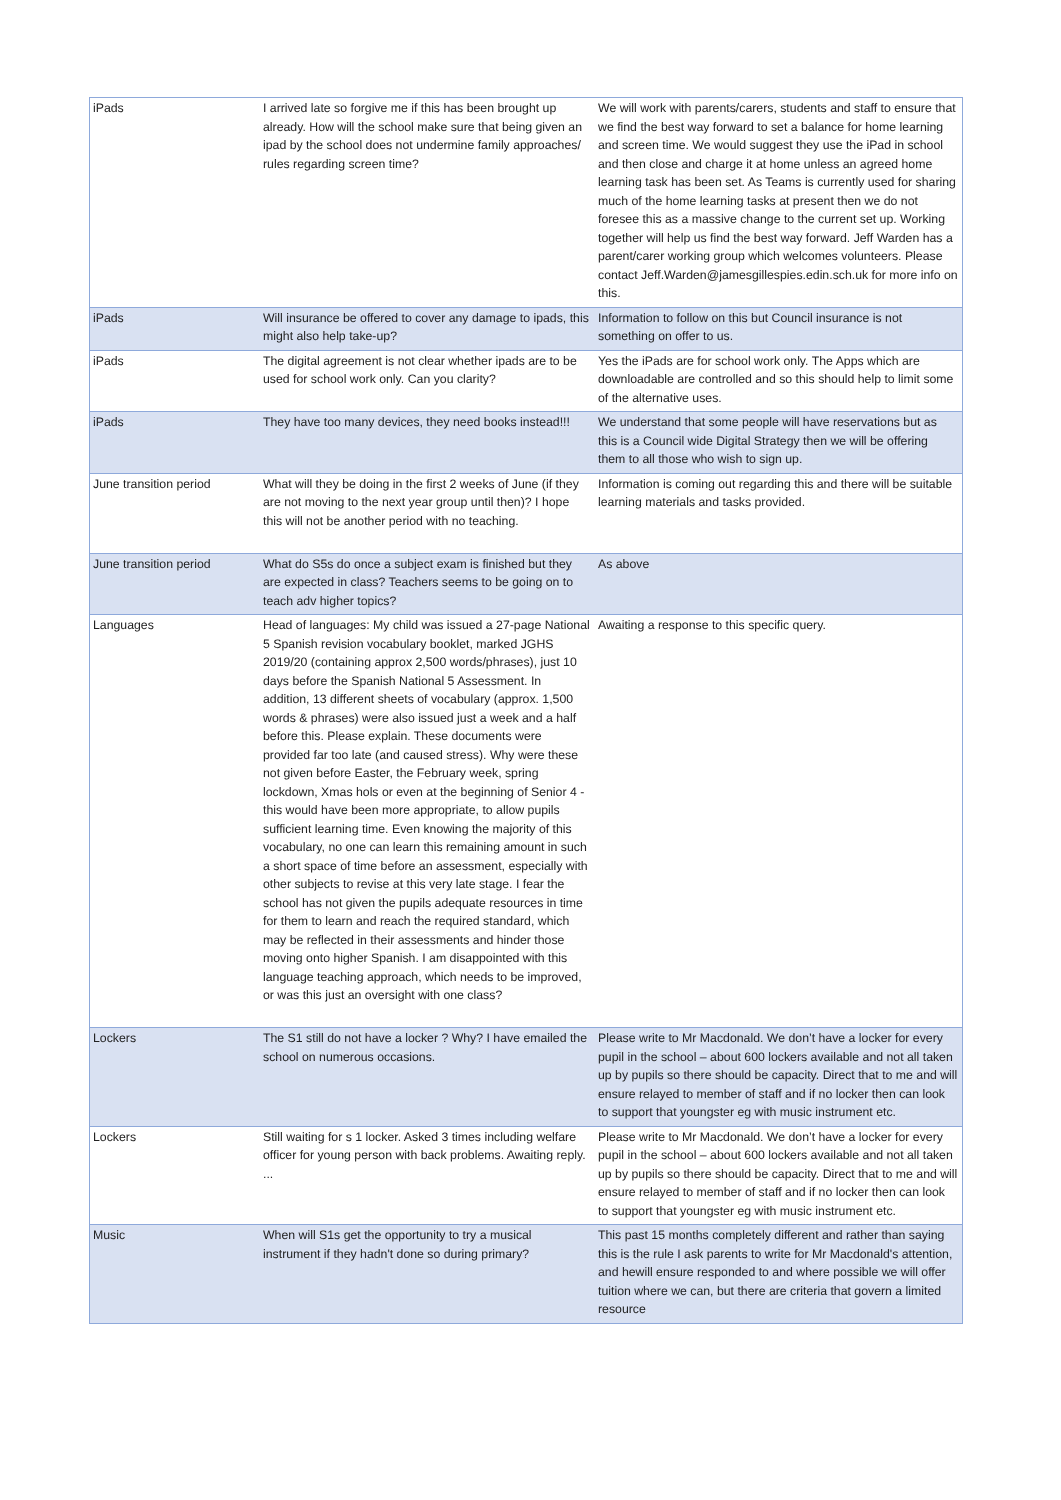| iPads | I arrived late so forgive me if this has been brought up already. How will the school make sure that being given an ipad by the school does not undermine family approaches/ rules regarding screen time? | We will work with parents/carers, students and staff to ensure that we find the best way forward to set a balance for home learning and screen time. We would suggest they use the iPad in school and then close and charge it at home unless an agreed home learning task has been set. As Teams is currently used for sharing much of the home learning tasks at present then we do not foresee this as a massive change to the current set up. Working together will help us find the best way forward. Jeff Warden has a parent/carer working group which welcomes volunteers. Please contact Jeff.Warden@jamesgillespies.edin.sch.uk for more info on this. |
| iPads | Will insurance be offered to cover any damage to ipads, this might also help take-up? | Information to follow on this but Council insurance is not something on offer to us. |
| iPads | The digital agreement is not clear whether ipads are to be used for school work only. Can you clarity? | Yes the iPads are for school work only. The Apps which are downloadable are controlled and so this should help to limit some of the alternative uses. |
| iPads | They have too many devices, they need books instead!!! | We understand that some people will have reservations but as this is a Council wide Digital Strategy then we will be offering them to all those who wish to sign up. |
| June transition period | What will they be doing in the first 2 weeks of June (if they are not moving to the next year group until then)? I hope this will not be another period with no teaching. | Information is coming out regarding this and there will be suitable learning materials and tasks provided. |
| June transition period | What do S5s do once a subject exam is finished but they are expected in class? Teachers seems to be going on to teach adv higher topics? | As above |
| Languages | Head of languages: My child was issued a 27-page National 5 Spanish revision vocabulary booklet, marked JGHS 2019/20 (containing approx 2,500 words/phrases), just 10 days before the Spanish National 5 Assessment. In addition, 13 different sheets of vocabulary (approx. 1,500 words & phrases) were also issued just a week and a half before this. Please explain. These documents were provided far too late (and caused stress). Why were these not given before Easter, the February week, spring lockdown, Xmas hols or even at the beginning of Senior 4 - this would have been more appropriate, to allow pupils sufficient learning time. Even knowing the majority of this vocabulary, no one can learn this remaining amount in such a short space of time before an assessment, especially with other subjects to revise at this very late stage. I fear the school has not given the pupils adequate resources in time for them to learn and reach the required standard, which may be reflected in their assessments and hinder those moving onto higher Spanish. I am disappointed with this language teaching approach, which needs to be improved, or was this just an oversight with one class? | Awaiting a response to this specific query. |
| Lockers | The S1 still do not have a locker ? Why? I have emailed the school on numerous occasions. | Please write to Mr Macdonald. We don’t have a locker for every pupil in the school – about 600 lockers available and not all taken up by pupils so there should be capacity. Direct that to me and will ensure relayed to member of staff and if no locker then can look to support that youngster eg with music instrument etc. |
| Lockers | Still waiting for s 1 locker. Asked 3 times including welfare officer for young person with back problems. Awaiting reply. ... | Please write to Mr Macdonald. We don’t have a locker for every pupil in the school – about 600 lockers available and not all taken up by pupils so there should be capacity. Direct that to me and will ensure relayed to member of staff and if no locker then can look to support that youngster eg with music instrument etc. |
| Music | When will S1s get the opportunity to try a musical instrument if they hadn't done so during primary? | This past 15 months completely different and rather than saying this is the rule I ask parents to write for Mr Macdonald's attention, and hewill ensure responded to and where possible we will offer tuition where we can, but there are criteria that govern a limited resource |